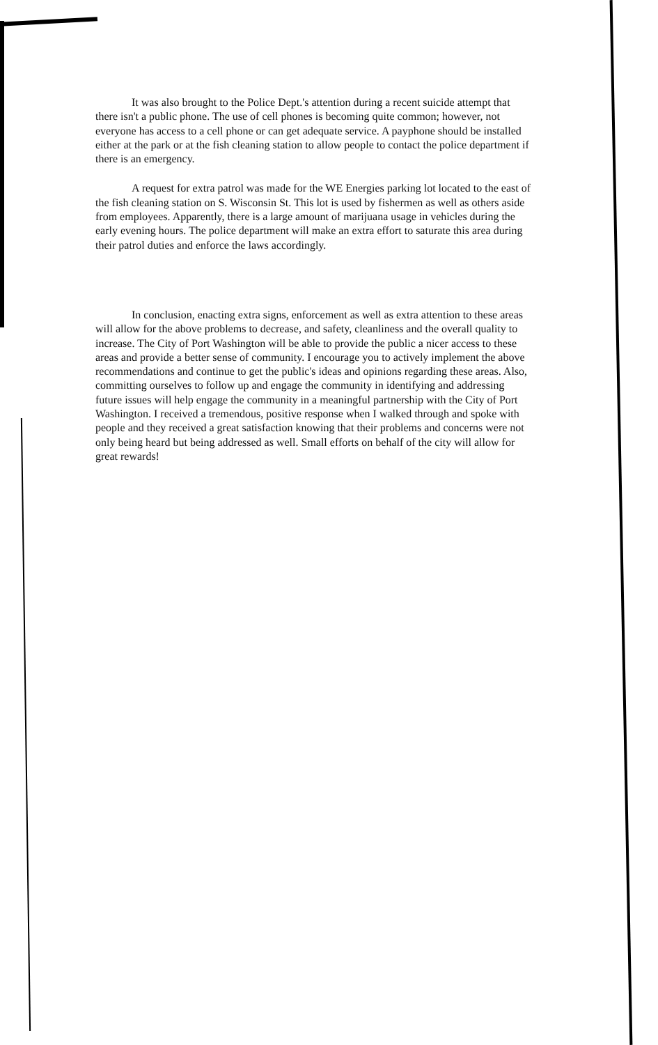It was also brought to the Police Dept.'s attention during a recent suicide attempt that there isn't a public phone. The use of cell phones is becoming quite common; however, not everyone has access to a cell phone or can get adequate service. A payphone should be installed either at the park or at the fish cleaning station to allow people to contact the police department if there is an emergency.
A request for extra patrol was made for the WE Energies parking lot located to the east of the fish cleaning station on S. Wisconsin St. This lot is used by fishermen as well as others aside from employees. Apparently, there is a large amount of marijuana usage in vehicles during the early evening hours. The police department will make an extra effort to saturate this area during their patrol duties and enforce the laws accordingly.
In conclusion, enacting extra signs, enforcement as well as extra attention to these areas will allow for the above problems to decrease, and safety, cleanliness and the overall quality to increase. The City of Port Washington will be able to provide the public a nicer access to these areas and provide a better sense of community. I encourage you to actively implement the above recommendations and continue to get the public's ideas and opinions regarding these areas. Also, committing ourselves to follow up and engage the community in identifying and addressing future issues will help engage the community in a meaningful partnership with the City of Port Washington. I received a tremendous, positive response when I walked through and spoke with people and they received a great satisfaction knowing that their problems and concerns were not only being heard but being addressed as well. Small efforts on behalf of the city will allow for great rewards!